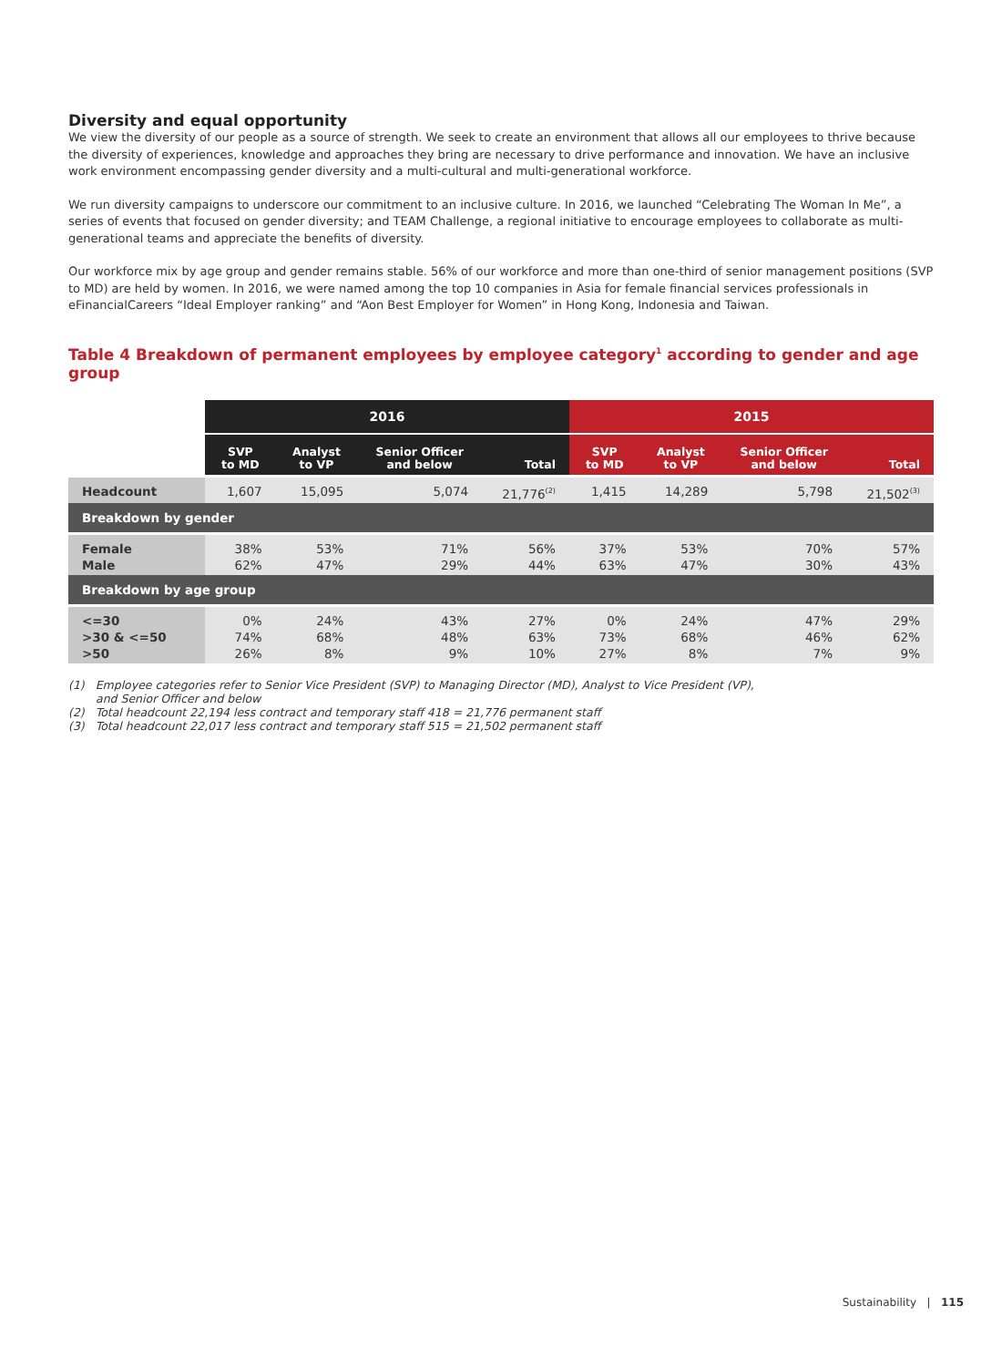Diversity and equal opportunity
We view the diversity of our people as a source of strength. We seek to create an environment that allows all our employees to thrive because the diversity of experiences, knowledge and approaches they bring are necessary to drive performance and innovation. We have an inclusive work environment encompassing gender diversity and a multi-cultural and multi-generational workforce.
We run diversity campaigns to underscore our commitment to an inclusive culture. In 2016, we launched “Celebrating The Woman In Me”, a series of events that focused on gender diversity; and TEAM Challenge, a regional initiative to encourage employees to collaborate as multi-generational teams and appreciate the benefits of diversity.
Our workforce mix by age group and gender remains stable. 56% of our workforce and more than one-third of senior management positions (SVP to MD) are held by women. In 2016, we were named among the top 10 companies in Asia for female financial services professionals in eFinancialCareers “Ideal Employer ranking” and “Aon Best Employer for Women” in Hong Kong, Indonesia and Taiwan.
Table 4 Breakdown of permanent employees by employee category<sup>1</sup> according to gender and age group
| | 2016 | | | | 2015 | | | |
| --- | --- | --- | --- | --- | --- | --- | --- | --- |
| | SVP to MD | Analyst to VP | Senior Officer and below | Total | SVP to MD | Analyst to VP | Senior Officer and below | Total |
| Headcount | 1,607 | 15,095 | 5,074 | 21,776<sup>(2)</sup> | 1,415 | 14,289 | 5,798 | 21,502<sup>(3)</sup> |
| Breakdown by gender | | | | | | | | |
| Female Male | 38% 62% | 53% 47% | 71% 29% | 56% 44% | 37% 63% | 53% 47% | 70% 30% | 57% 43% |
| Breakdown by age group | | | | | | | | |
| <=30 >30 & <=50 >50 | 0% 74% 26% | 24% 68% 8% | 43% 48% 9% | 27% 63% 10% | 0% 73% 27% | 24% 68% 8% | 47% 46% 7% | 29% 62% 9% |
(1) Employee categories refer to Senior Vice President (SVP) to Managing Director (MD), Analyst to Vice President (VP),
and Senior Officer and below
(2) Total headcount 22,194 less contract and temporary staff 418 = 21,776 permanent staff
(3) Total headcount 22,017 less contract and temporary staff 515 = 21,502 permanent staff
Sustainability | 115